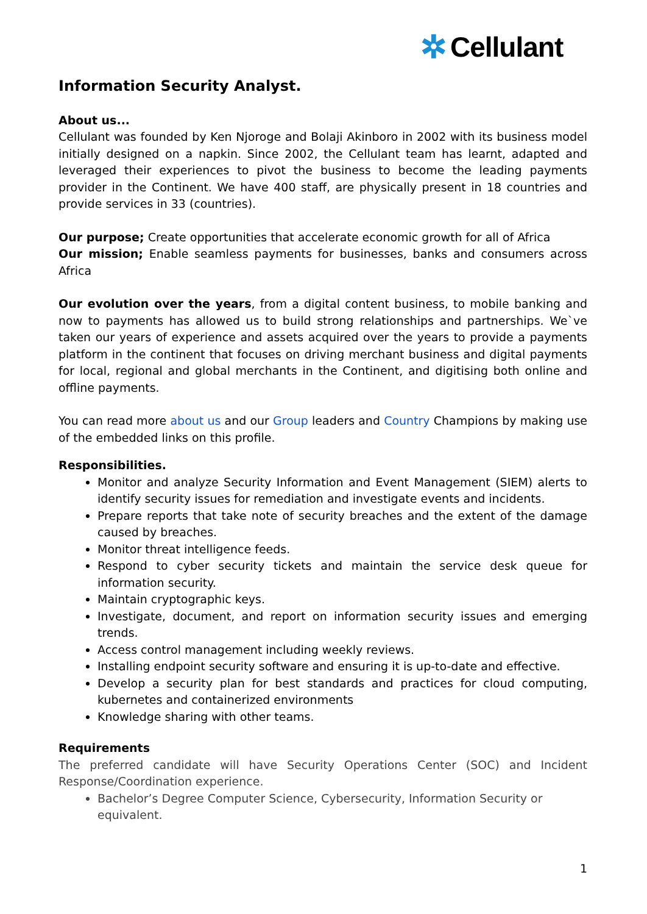✲ Cellulant
Information Security Analyst.
About us...
Cellulant was founded by Ken Njoroge and Bolaji Akinboro in 2002 with its business model initially designed on a napkin. Since 2002, the Cellulant team has learnt, adapted and leveraged their experiences to pivot the business to become the leading payments provider in the Continent. We have 400 staff, are physically present in 18 countries and provide services in 33 (countries).
Our purpose; Create opportunities that accelerate economic growth for all of Africa
Our mission; Enable seamless payments for businesses, banks and consumers across Africa
Our evolution over the years, from a digital content business, to mobile banking and now to payments has allowed us to build strong relationships and partnerships. We`ve taken our years of experience and assets acquired over the years to provide a payments platform in the continent that focuses on driving merchant business and digital payments for local, regional and global merchants in the Continent, and digitising both online and offline payments.
You can read more about us and our Group leaders and Country Champions by making use of the embedded links on this profile.
Responsibilities.
Monitor and analyze Security Information and Event Management (SIEM) alerts to identify security issues for remediation and investigate events and incidents.
Prepare reports that take note of security breaches and the extent of the damage caused by breaches.
Monitor threat intelligence feeds.
Respond to cyber security tickets and maintain the service desk queue for information security.
Maintain cryptographic keys.
Investigate, document, and report on information security issues and emerging trends.
Access control management including weekly reviews.
Installing endpoint security software and ensuring it is up-to-date and effective.
Develop a security plan for best standards and practices for cloud computing, kubernetes and containerized environments
Knowledge sharing with other teams.
Requirements
The preferred candidate will have Security Operations Center (SOC) and Incident Response/Coordination experience.
Bachelor’s Degree Computer Science, Cybersecurity, Information Security or equivalent.
1